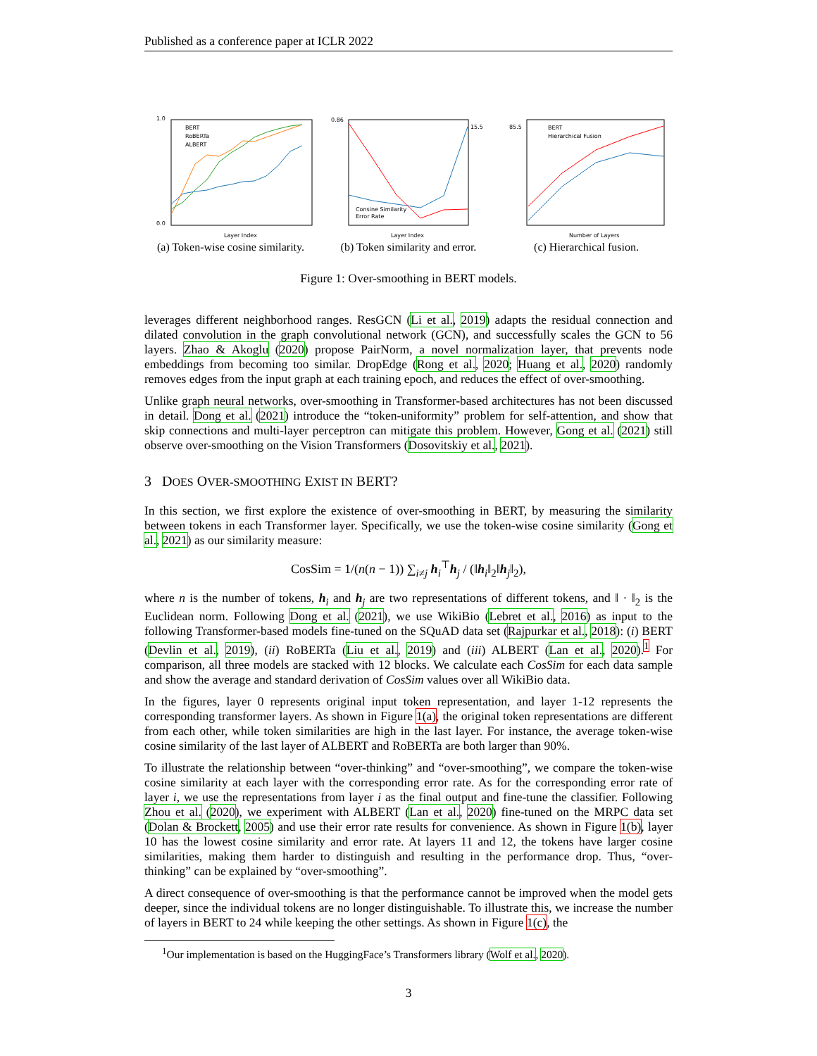Published as a conference paper at ICLR 2022
BERT
RoBERTa
ALBERT
Layer Index
1.0
0.0
(a) Token-wise cosine similarity.
Consine Similarity
Error Rate
Layer Index
0.86
15.5
(b) Token similarity and error.
BERT
Hierarchical Fusion
Number of Layers
85.5
(c) Hierarchical fusion.
Figure 1: Over-smoothing in BERT models.
leverages different neighborhood ranges. ResGCN (Li et al., 2019) adapts the residual connection and dilated convolution in the graph convolutional network (GCN), and successfully scales the GCN to 56 layers. Zhao & Akoglu (2020) propose PairNorm, a novel normalization layer, that prevents node embeddings from becoming too similar. DropEdge (Rong et al., 2020; Huang et al., 2020) randomly removes edges from the input graph at each training epoch, and reduces the effect of over-smoothing.
Unlike graph neural networks, over-smoothing in Transformer-based architectures has not been discussed in detail. Dong et al. (2021) introduce the “token-uniformity” problem for self-attention, and show that skip connections and multi-layer perceptron can mitigate this problem. However, Gong et al. (2021) still observe over-smoothing on the Vision Transformers (Dosovitskiy et al., 2021).
3 DOES OVER-SMOOTHING EXIST IN BERT?
In this section, we first explore the existence of over-smoothing in BERT, by measuring the similarity between tokens in each Transformer layer. Specifically, we use the token-wise cosine similarity (Gong et al., 2021) as our similarity measure:
CosSim = 1/(n(n − 1)) ∑<sub>i≠j</sub> h<sub>i</sub><sup>⊤</sup>h<sub>j</sub> / (‖h<sub>i</sub>‖<sub>2</sub>‖h<sub>j</sub>‖<sub>2</sub>),
where n is the number of tokens, h<sub>i</sub> and h<sub>j</sub> are two representations of different tokens, and ‖ · ‖<sub>2</sub> is the Euclidean norm. Following Dong et al. (2021), we use WikiBio (Lebret et al., 2016) as input to the following Transformer-based models fine-tuned on the SQuAD data set (Rajpurkar et al., 2018): (i) BERT (Devlin et al., 2019), (ii) RoBERTa (Liu et al., 2019) and (iii) ALBERT (Lan et al., 2020).<sup>1</sup> For comparison, all three models are stacked with 12 blocks. We calculate each CosSim for each data sample and show the average and standard derivation of CosSim values over all WikiBio data.
In the figures, layer 0 represents original input token representation, and layer 1-12 represents the corresponding transformer layers. As shown in Figure 1(a), the original token representations are different from each other, while token similarities are high in the last layer. For instance, the average token-wise cosine similarity of the last layer of ALBERT and RoBERTa are both larger than 90%.
To illustrate the relationship between “over-thinking” and “over-smoothing”, we compare the token-wise cosine similarity at each layer with the corresponding error rate. As for the corresponding error rate of layer i, we use the representations from layer i as the final output and fine-tune the classifier. Following Zhou et al. (2020), we experiment with ALBERT (Lan et al., 2020) fine-tuned on the MRPC data set (Dolan & Brockett, 2005) and use their error rate results for convenience. As shown in Figure 1(b), layer 10 has the lowest cosine similarity and error rate. At layers 11 and 12, the tokens have larger cosine similarities, making them harder to distinguish and resulting in the performance drop. Thus, “over-thinking” can be explained by “over-smoothing”.
A direct consequence of over-smoothing is that the performance cannot be improved when the model gets deeper, since the individual tokens are no longer distinguishable. To illustrate this, we increase the number of layers in BERT to 24 while keeping the other settings. As shown in Figure 1(c), the
<sup>1</sup> Our implementation is based on the HuggingFace’s Transformers library (Wolf et al., 2020).
3